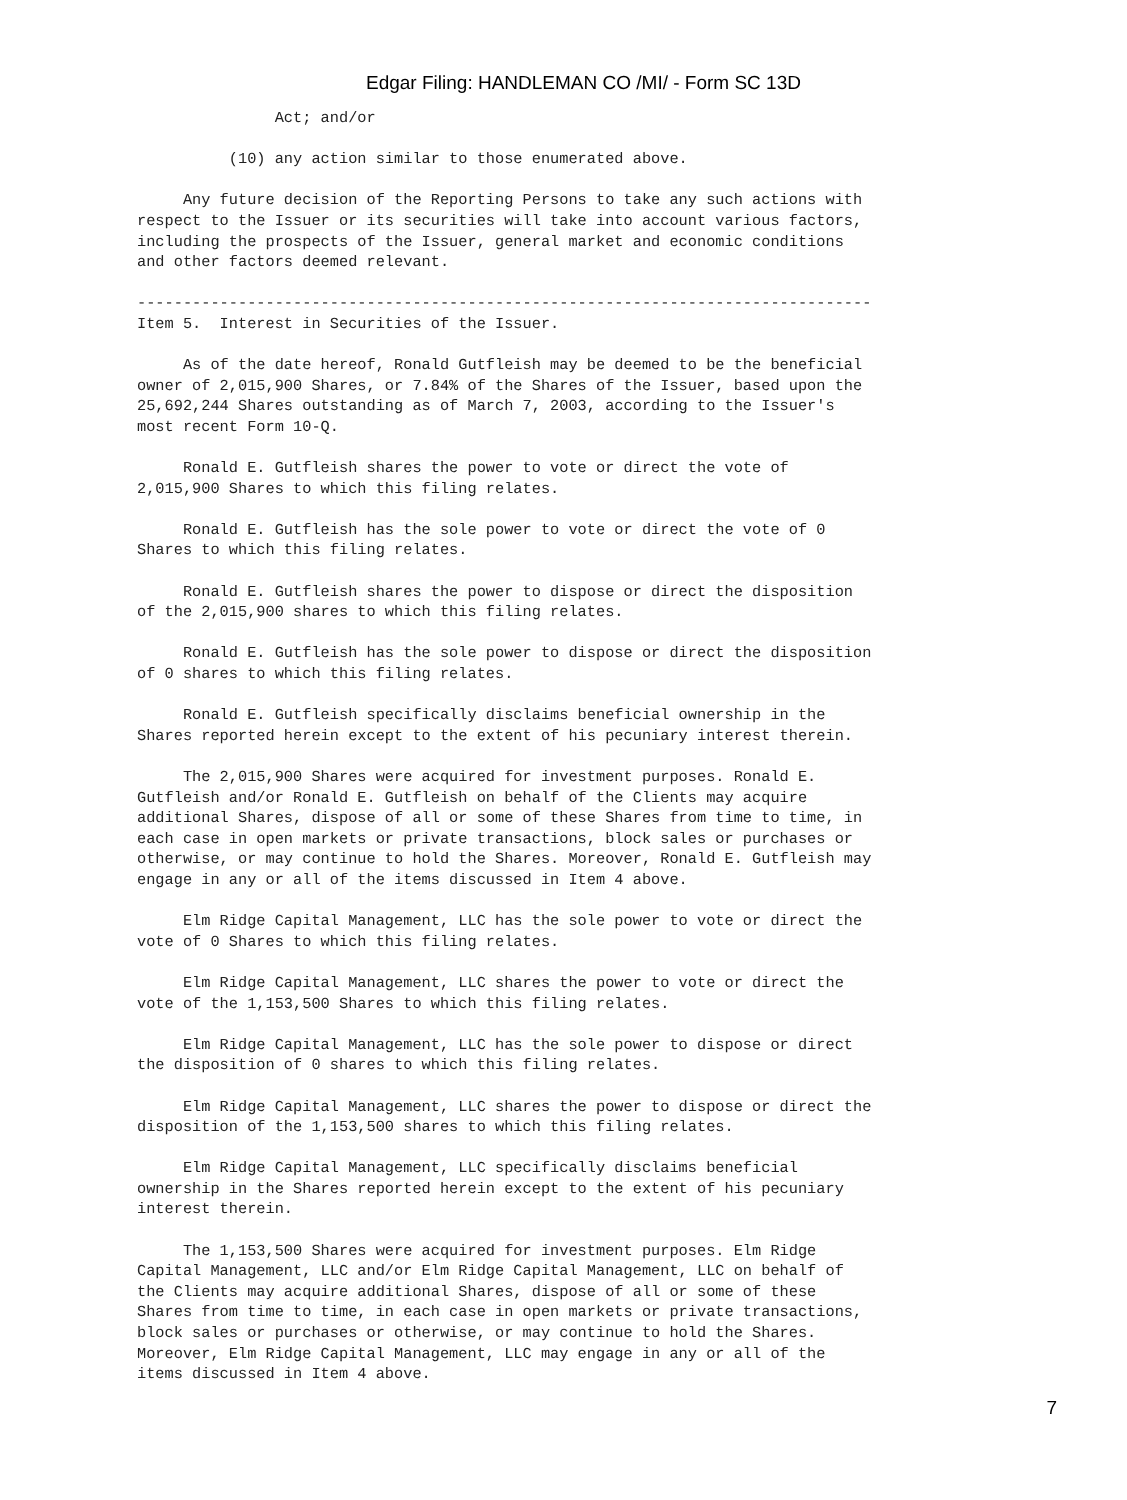Edgar Filing: HANDLEMAN CO /MI/ - Form SC 13D
               Act; and/or

          (10) any action similar to those enumerated above.

     Any future decision of the Reporting Persons to take any such actions with
respect to the Issuer or its securities will take into account various factors,
including the prospects of the Issuer, general market and economic conditions
and other factors deemed relevant.

--------------------------------------------------------------------------------
Item 5.  Interest in Securities of the Issuer.

     As of the date hereof, Ronald Gutfleish may be deemed to be the beneficial
owner of 2,015,900 Shares, or 7.84% of the Shares of the Issuer, based upon the
25,692,244 Shares outstanding as of March 7, 2003, according to the Issuer's
most recent Form 10-Q.

     Ronald E. Gutfleish shares the power to vote or direct the vote of
2,015,900 Shares to which this filing relates.

     Ronald E. Gutfleish has the sole power to vote or direct the vote of 0
Shares to which this filing relates.

     Ronald E. Gutfleish shares the power to dispose or direct the disposition
of the 2,015,900 shares to which this filing relates.

     Ronald E. Gutfleish has the sole power to dispose or direct the disposition
of 0 shares to which this filing relates.

     Ronald E. Gutfleish specifically disclaims beneficial ownership in the
Shares reported herein except to the extent of his pecuniary interest therein.

     The 2,015,900 Shares were acquired for investment purposes. Ronald E.
Gutfleish and/or Ronald E. Gutfleish on behalf of the Clients may acquire
additional Shares, dispose of all or some of these Shares from time to time, in
each case in open markets or private transactions, block sales or purchases or
otherwise, or may continue to hold the Shares. Moreover, Ronald E. Gutfleish may
engage in any or all of the items discussed in Item 4 above.

     Elm Ridge Capital Management, LLC has the sole power to vote or direct the
vote of 0 Shares to which this filing relates.

     Elm Ridge Capital Management, LLC shares the power to vote or direct the
vote of the 1,153,500 Shares to which this filing relates.

     Elm Ridge Capital Management, LLC has the sole power to dispose or direct
the disposition of 0 shares to which this filing relates.

     Elm Ridge Capital Management, LLC shares the power to dispose or direct the
disposition of the 1,153,500 shares to which this filing relates.

     Elm Ridge Capital Management, LLC specifically disclaims beneficial
ownership in the Shares reported herein except to the extent of his pecuniary
interest therein.

     The 1,153,500 Shares were acquired for investment purposes. Elm Ridge
Capital Management, LLC and/or Elm Ridge Capital Management, LLC on behalf of
the Clients may acquire additional Shares, dispose of all or some of these
Shares from time to time, in each case in open markets or private transactions,
block sales or purchases or otherwise, or may continue to hold the Shares.
Moreover, Elm Ridge Capital Management, LLC may engage in any or all of the
items discussed in Item 4 above.
7